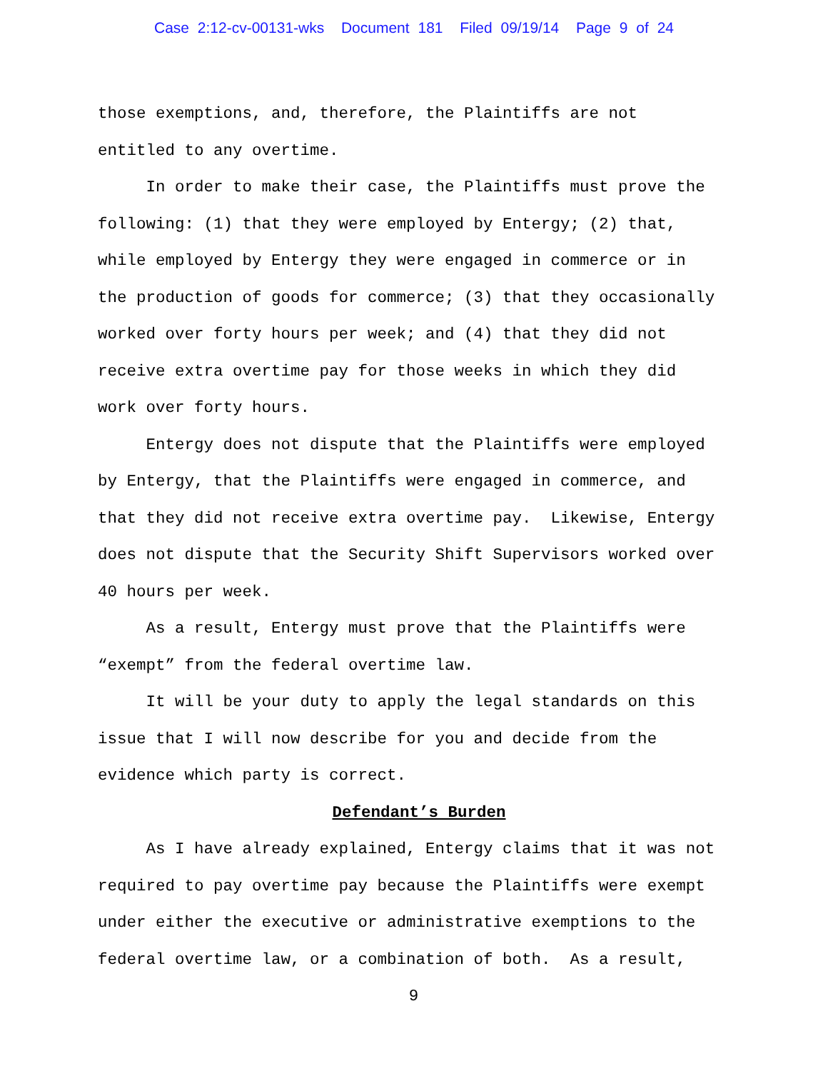Case 2:12-cv-00131-wks Document 181 Filed 09/19/14 Page 9 of 24
those exemptions, and, therefore, the Plaintiffs are not entitled to any overtime. In order to make their case, the Plaintiffs must prove the following: (1) that they were employed by Entergy; (2) that, while employed by Entergy they were engaged in commerce or in the production of goods for commerce; (3) that they occasionally worked over forty hours per week; and (4) that they did not receive extra overtime pay for those weeks in which they did work over forty hours. Entergy does not dispute that the Plaintiffs were employed by Entergy, that the Plaintiffs were engaged in commerce, and that they did not receive extra overtime pay. Likewise, Entergy does not dispute that the Security Shift Supervisors worked over 40 hours per week. As a result, Entergy must prove that the Plaintiffs were “exempt” from the federal overtime law. It will be your duty to apply the legal standards on this issue that I will now describe for you and decide from the evidence which party is correct.
Defendant’s Burden
As I have already explained, Entergy claims that it was not required to pay overtime pay because the Plaintiffs were exempt under either the executive or administrative exemptions to the federal overtime law, or a combination of both. As a result,
9